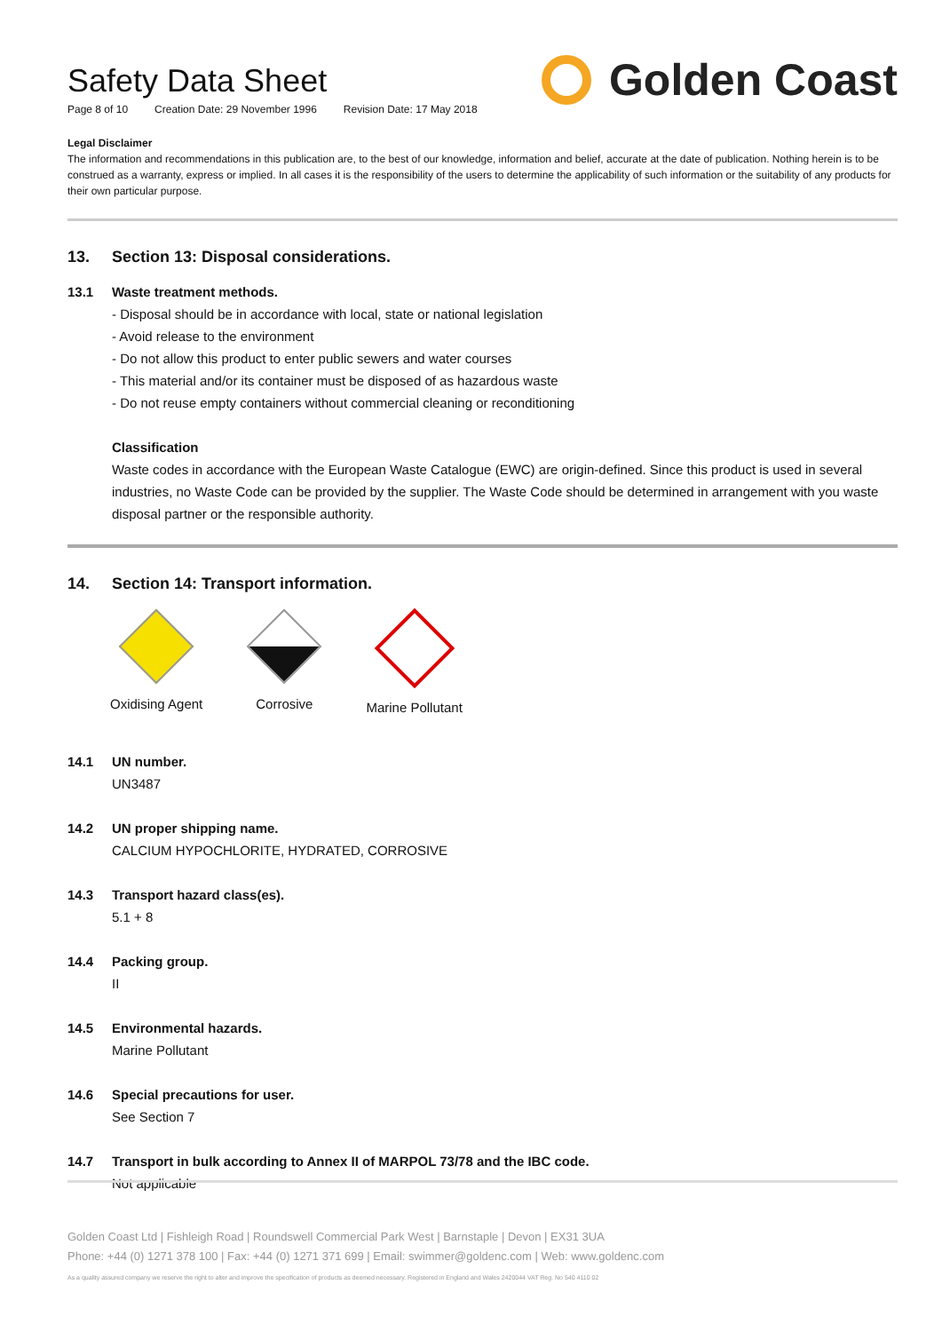Safety Data Sheet
Page 8 of 10 Creation Date: 29 November 1996 Revision Date: 17 May 2018
Golden Coast
Legal Disclaimer
The information and recommendations in this publication are, to the best of our knowledge, information and belief, accurate at the date of publication. Nothing herein is to be construed as a warranty, express or implied. In all cases it is the responsibility of the users to determine the applicability of such information or the suitability of any products for their own particular purpose.
13. Section 13: Disposal considerations.
13.1 Waste treatment methods.
- Disposal should be in accordance with local, state or national legislation
- Avoid release to the environment
- Do not allow this product to enter public sewers and water courses
- This material and/or its container must be disposed of as hazardous waste
- Do not reuse empty containers without commercial cleaning or reconditioning
Classification
Waste codes in accordance with the European Waste Catalogue (EWC) are origin-defined. Since this product is used in several industries, no Waste Code can be provided by the supplier. The Waste Code should be determined in arrangement with you waste disposal partner or the responsible authority.
14. Section 14: Transport information.
​
Oxidising Agent
Corrosive Marine Pollutant
14.1 UN number.
UN3487
14.2 UN proper shipping name.
CALCIUM HYPOCHLORITE, HYDRATED, CORROSIVE
14.3 Transport hazard class(es).
5.1 + 8
14.4 Packing group.
II
14.5 Environmental hazards.
Marine Pollutant
14.6 Special precautions for user.
See Section 7
14.7 Transport in bulk according to Annex II of MARPOL 73/78 and the IBC code.
Not applicable
Golden Coast Ltd | Fishleigh Road | Roundswell Commercial Park West | Barnstaple | Devon | EX31 3UA
Phone: +44 (0) 1271 378 100 | Fax: +44 (0) 1271 371 699 | Email: swimmer@goldenc.com | Web: www.goldenc.com
As a quality assured company we reserve the right to alter and improve the specification of products as deemed necessary. Registered in England and Wales 2420044 VAT Reg. No 540 4110 02